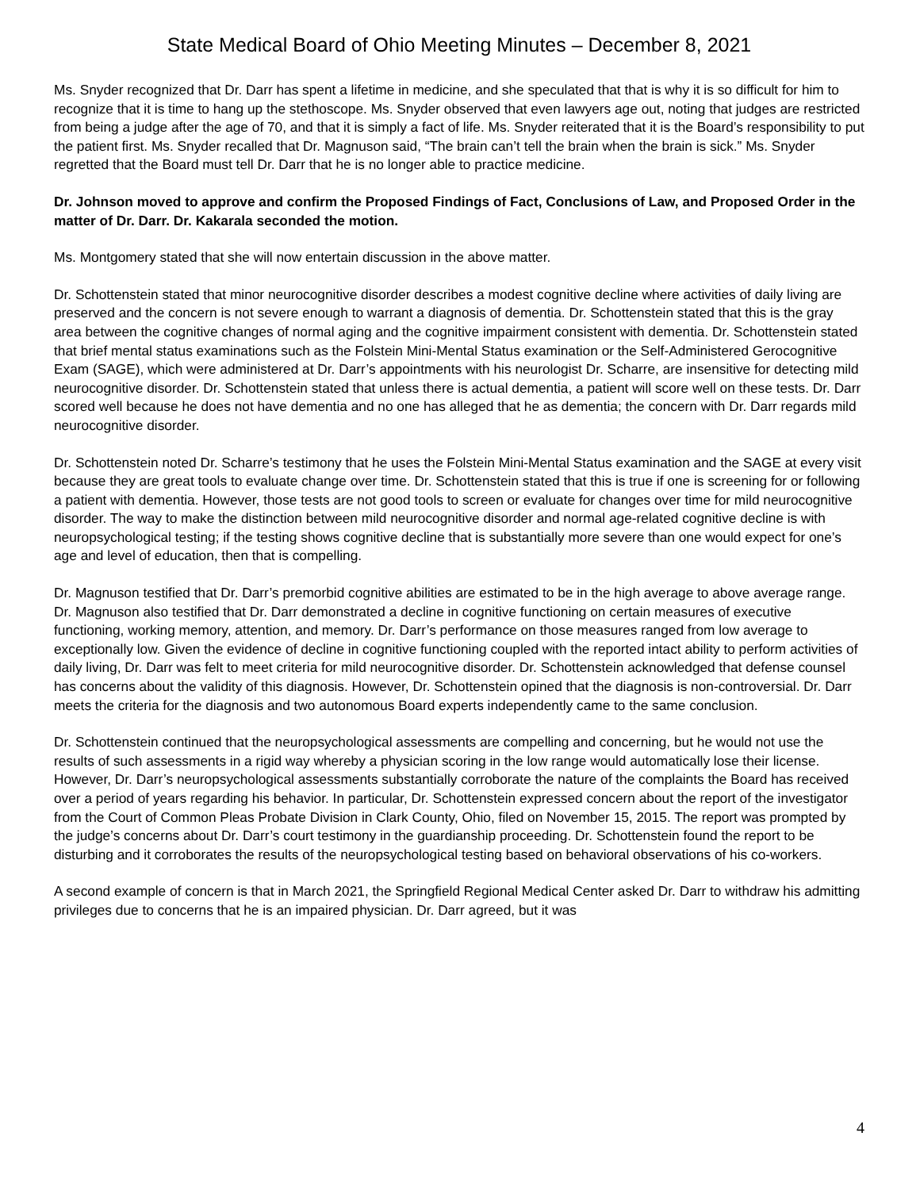State Medical Board of Ohio Meeting Minutes – December 8, 2021
Ms. Snyder recognized that Dr. Darr has spent a lifetime in medicine, and she speculated that that is why it is so difficult for him to recognize that it is time to hang up the stethoscope. Ms. Snyder observed that even lawyers age out, noting that judges are restricted from being a judge after the age of 70, and that it is simply a fact of life. Ms. Snyder reiterated that it is the Board’s responsibility to put the patient first. Ms. Snyder recalled that Dr. Magnuson said, “The brain can’t tell the brain when the brain is sick.” Ms. Snyder regretted that the Board must tell Dr. Darr that he is no longer able to practice medicine.
Dr. Johnson moved to approve and confirm the Proposed Findings of Fact, Conclusions of Law, and Proposed Order in the matter of Dr. Darr. Dr. Kakarala seconded the motion.
Ms. Montgomery stated that she will now entertain discussion in the above matter.
Dr. Schottenstein stated that minor neurocognitive disorder describes a modest cognitive decline where activities of daily living are preserved and the concern is not severe enough to warrant a diagnosis of dementia. Dr. Schottenstein stated that this is the gray area between the cognitive changes of normal aging and the cognitive impairment consistent with dementia. Dr. Schottenstein stated that brief mental status examinations such as the Folstein Mini-Mental Status examination or the Self-Administered Gerocognitive Exam (SAGE), which were administered at Dr. Darr’s appointments with his neurologist Dr. Scharre, are insensitive for detecting mild neurocognitive disorder. Dr. Schottenstein stated that unless there is actual dementia, a patient will score well on these tests. Dr. Darr scored well because he does not have dementia and no one has alleged that he as dementia; the concern with Dr. Darr regards mild neurocognitive disorder.
Dr. Schottenstein noted Dr. Scharre’s testimony that he uses the Folstein Mini-Mental Status examination and the SAGE at every visit because they are great tools to evaluate change over time. Dr. Schottenstein stated that this is true if one is screening for or following a patient with dementia. However, those tests are not good tools to screen or evaluate for changes over time for mild neurocognitive disorder. The way to make the distinction between mild neurocognitive disorder and normal age-related cognitive decline is with neuropsychological testing; if the testing shows cognitive decline that is substantially more severe than one would expect for one’s age and level of education, then that is compelling.
Dr. Magnuson testified that Dr. Darr’s premorbid cognitive abilities are estimated to be in the high average to above average range. Dr. Magnuson also testified that Dr. Darr demonstrated a decline in cognitive functioning on certain measures of executive functioning, working memory, attention, and memory. Dr. Darr’s performance on those measures ranged from low average to exceptionally low. Given the evidence of decline in cognitive functioning coupled with the reported intact ability to perform activities of daily living, Dr. Darr was felt to meet criteria for mild neurocognitive disorder. Dr. Schottenstein acknowledged that defense counsel has concerns about the validity of this diagnosis. However, Dr. Schottenstein opined that the diagnosis is non-controversial. Dr. Darr meets the criteria for the diagnosis and two autonomous Board experts independently came to the same conclusion.
Dr. Schottenstein continued that the neuropsychological assessments are compelling and concerning, but he would not use the results of such assessments in a rigid way whereby a physician scoring in the low range would automatically lose their license. However, Dr. Darr’s neuropsychological assessments substantially corroborate the nature of the complaints the Board has received over a period of years regarding his behavior. In particular, Dr. Schottenstein expressed concern about the report of the investigator from the Court of Common Pleas Probate Division in Clark County, Ohio, filed on November 15, 2015. The report was prompted by the judge’s concerns about Dr. Darr’s court testimony in the guardianship proceeding. Dr. Schottenstein found the report to be disturbing and it corroborates the results of the neuropsychological testing based on behavioral observations of his co-workers.
A second example of concern is that in March 2021, the Springfield Regional Medical Center asked Dr. Darr to withdraw his admitting privileges due to concerns that he is an impaired physician. Dr. Darr agreed, but it was
4